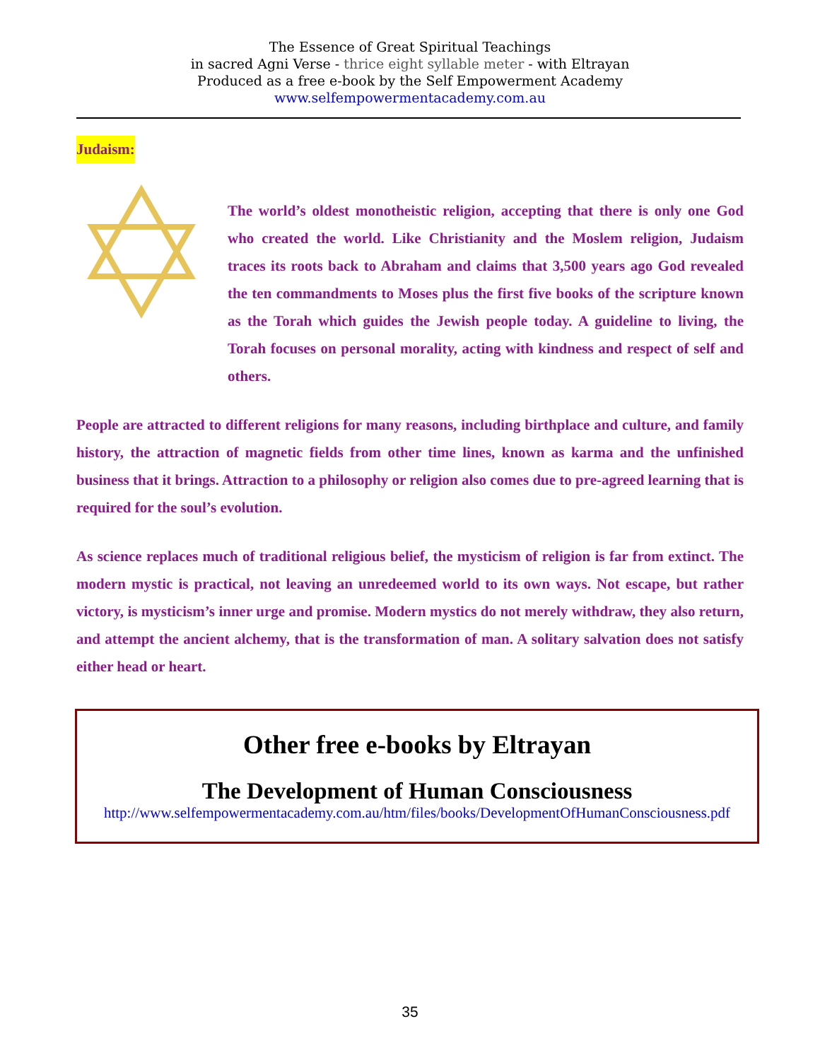The Essence of Great Spiritual Teachings
in sacred Agni Verse - thrice eight syllable meter - with Eltrayan
Produced as a free e-book by the Self Empowerment Academy
www.selfempowermentacademy.com.au
Judaism:
The world’s oldest monotheistic religion, accepting that there is only one God who created the world. Like Christianity and the Moslem religion, Judaism traces its roots back to Abraham and claims that 3,500 years ago God revealed the ten commandments to Moses plus the first five books of the scripture known as the Torah which guides the Jewish people today. A guideline to living, the Torah focuses on personal morality, acting with kindness and respect of self and others.
People are attracted to different religions for many reasons, including birthplace and culture, and family history, the attraction of magnetic fields from other time lines, known as karma and the unfinished business that it brings. Attraction to a philosophy or religion also comes due to pre-agreed learning that is required for the soul’s evolution.
As science replaces much of traditional religious belief, the mysticism of religion is far from extinct. The modern mystic is practical, not leaving an unredeemed world to its own ways. Not escape, but rather victory, is mysticism’s inner urge and promise. Modern mystics do not merely withdraw, they also return, and attempt the ancient alchemy, that is the transformation of man. A solitary salvation does not satisfy either head or heart.
Other free e-books by Eltrayan
The Development of Human Consciousness
http://www.selfempowermentacademy.com.au/htm/files/books/DevelopmentOfHumanConsciousness.pdf
35